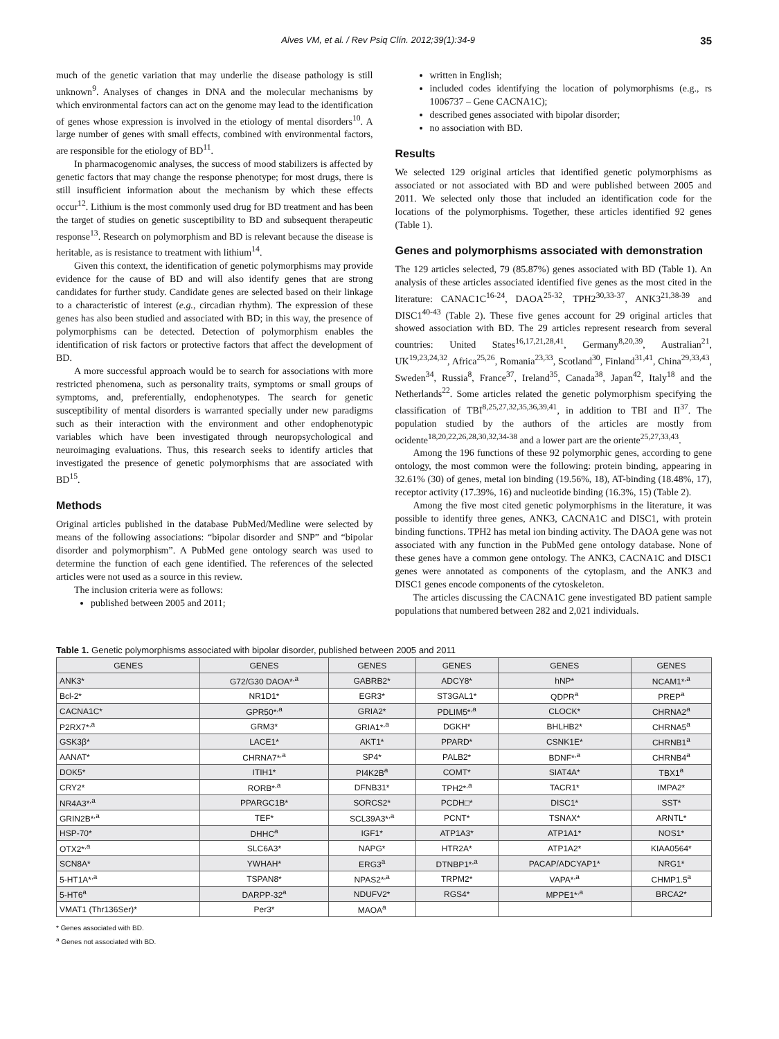Alves VM, et al. / Rev Psiq Clín. 2012;39(1):34-9 35
much of the genetic variation that may underlie the disease pathology is still unknown<sup>9</sup>. Analyses of changes in DNA and the molecular mechanisms by which environmental factors can act on the genome may lead to the identification of genes whose expression is involved in the etiology of mental disorders<sup>10</sup>. A large number of genes with small effects, combined with environmental factors, are responsible for the etiology of BD<sup>11</sup>.
In pharmacogenomic analyses, the success of mood stabilizers is affected by genetic factors that may change the response phenotype; for most drugs, there is still insufficient information about the mechanism by which these effects occur<sup>12</sup>. Lithium is the most commonly used drug for BD treatment and has been the target of studies on genetic susceptibility to BD and subsequent therapeutic response<sup>13</sup>. Research on polymorphism and BD is relevant because the disease is heritable, as is resistance to treatment with lithium<sup>14</sup>.
Given this context, the identification of genetic polymorphisms may provide evidence for the cause of BD and will also identify genes that are strong candidates for further study. Candidate genes are selected based on their linkage to a characteristic of interest (e.g., circadian rhythm). The expression of these genes has also been studied and associated with BD; in this way, the presence of polymorphisms can be detected. Detection of polymorphism enables the identification of risk factors or protective factors that affect the development of BD.
A more successful approach would be to search for associations with more restricted phenomena, such as personality traits, symptoms or small groups of symptoms, and, preferentially, endophenotypes. The search for genetic susceptibility of mental disorders is warranted specially under new paradigms such as their interaction with the environment and other endophenotypic variables which have been investigated through neuropsychological and neuroimaging evaluations. Thus, this research seeks to identify articles that investigated the presence of genetic polymorphisms that are associated with BD<sup>15</sup>.
Methods
Original articles published in the database PubMed/Medline were selected by means of the following associations: “bipolar disorder and SNP” and “bipolar disorder and polymorphism”. A PubMed gene ontology search was used to determine the function of each gene identified. The references of the selected articles were not used as a source in this review.
The inclusion criteria were as follows:
published between 2005 and 2011;
written in English;
included codes identifying the location of polymorphisms (e.g., rs 1006737 – Gene CACNA1C);
described genes associated with bipolar disorder;
no association with BD.
Results
We selected 129 original articles that identified genetic polymorphisms as associated or not associated with BD and were published between 2005 and 2011. We selected only those that included an identification code for the locations of the polymorphisms. Together, these articles identified 92 genes (Table 1).
Genes and polymorphisms associated with demonstration
The 129 articles selected, 79 (85.87%) genes associated with BD (Table 1). An analysis of these articles associated identified five genes as the most cited in the literature: CANAC1C<sup>16-24</sup>, DAOA<sup>25-32</sup>, TPH2<sup>30,33-37</sup>, ANK3<sup>21,38-39</sup> and DISC1<sup>40-43</sup> (Table 2). These five genes account for 29 original articles that showed association with BD. The 29 articles represent research from several countries: United States<sup>16,17,21,28,41</sup>, Germany<sup>8,20,39</sup>, Australian<sup>21</sup>, UK<sup>19,23,24,32</sup>, Africa<sup>25,26</sup>, Romania<sup>23,33</sup>, Scotland<sup>30</sup>, Finland<sup>31,41</sup>, China<sup>29,33,43</sup>, Sweden<sup>34</sup>, Russia<sup>8</sup>, France<sup>37</sup>, Ireland<sup>35</sup>, Canada<sup>38</sup>, Japan<sup>42</sup>, Italy<sup>18</sup> and the Netherlands<sup>22</sup>. Some articles related the genetic polymorphism specifying the classification of TBI<sup>8,25,27,32,35,36,39,41</sup>, in addition to TBI and II<sup>37</sup>. The population studied by the authors of the articles are mostly from ocidente<sup>18,20,22,26,28,30,32,34-38</sup> and a lower part are the oriente<sup>25,27,33,43</sup>.
Among the 196 functions of these 92 polymorphic genes, according to gene ontology, the most common were the following: protein binding, appearing in 32.61% (30) of genes, metal ion binding (19.56%, 18), AT-binding (18.48%, 17), receptor activity (17.39%, 16) and nucleotide binding (16.3%, 15) (Table 2).
Among the five most cited genetic polymorphisms in the literature, it was possible to identify three genes, ANK3, CACNA1C and DISC1, with protein binding functions. TPH2 has metal ion binding activity. The DAOA gene was not associated with any function in the PubMed gene ontology database. None of these genes have a common gene ontology. The ANK3, CACNA1C and DISC1 genes were annotated as components of the cytoplasm, and the ANK3 and DISC1 genes encode components of the cytoskeleton.
The articles discussing the CACNA1C gene investigated BD patient sample populations that numbered between 282 and 2,021 individuals.
Table 1. Genetic polymorphisms associated with bipolar disorder, published between 2005 and 2011
| GENES | GENES | GENES | GENES | GENES | GENES |
| --- | --- | --- | --- | --- | --- |
| ANK3* | G72/G30 DAOA*<sup>,a</sup> | GABRB2* | ADCY8* | hNP* | NCAM1*<sup>,a</sup> |
| Bcl-2* | NR1D1* | EGR3* | ST3GAL1* | QDPR<sup>a</sup> | PREP<sup>a</sup> |
| CACNA1C* | GPR50*<sup>,a</sup> | GRIA2* | PDLIM5*<sup>,a</sup> | CLOCK* | CHRNA2<sup>a</sup> |
| P2RX7*<sup>,a</sup> | GRM3* | GRIA1*<sup>,a</sup> | DGKH* | BHLHB2* | CHRNA5<sup>a</sup> |
| GSK3β* | LACE1* | AKT1* | PPARD* | CSNK1E* | CHRNB1<sup>a</sup> |
| AANAT* | CHRNA7*<sup>,a</sup> | SP4* | PALB2* | BDNF*<sup>,a</sup> | CHRNB4<sup>a</sup> |
| DOK5* | ITIH1* | PI4K2B<sup>a</sup> | COMT* | SIAT4A* | TBX1<sup>a</sup> |
| CRY2* | RORB*<sup>,a</sup> | DFNB31* | TPH2*<sup>,a</sup> | TACR1* | IMPA2* |
| NR4A3*<sup>,a</sup> | PPARGC1B* | SORCS2* | PCDH□* | DISC1* | SST* |
| GRIN2B*<sup>,a</sup> | TEF* | SCL39A3*<sup>,a</sup> | PCNT* | TSNAX* | ARNTL* |
| HSP-70* | DHHC<sup>a</sup> | IGF1* | ATP1A3* | ATP1A1* | NOS1* |
| OTX2*<sup>,a</sup> | SLC6A3* | NAPG* | HTR2A* | ATP1A2* | KIAA0564* |
| SCN8A* | YWHAH* | ERG3<sup>a</sup> | DTNBP1*<sup>,a</sup> | PACAP/ADCYAP1* | NRG1* |
| 5-HT1A*<sup>,a</sup> | TSPAN8* | NPAS2*<sup>,a</sup> | TRPM2* | VAPA*<sup>,a</sup> | CHMP1.5<sup>a</sup> |
| 5-HT6<sup>a</sup> | DARPP-32<sup>a</sup> | NDUFV2* | RGS4* | MPPE1*<sup>,a</sup> | BRCA2* |
| VMAT1 (Thr136Ser)* | Per3* | MAOA<sup>a</sup> | | | |
* Genes associated with BD.
<sup>a</sup> Genes not associated with BD.